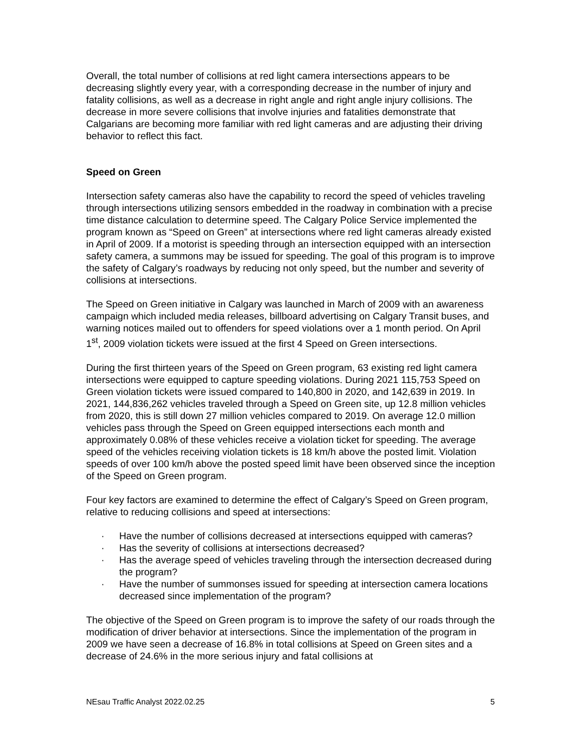Overall, the total number of collisions at red light camera intersections appears to be decreasing slightly every year, with a corresponding decrease in the number of injury and fatality collisions, as well as a decrease in right angle and right angle injury collisions. The decrease in more severe collisions that involve injuries and fatalities demonstrate that Calgarians are becoming more familiar with red light cameras and are adjusting their driving behavior to reflect this fact.
Speed on Green
Intersection safety cameras also have the capability to record the speed of vehicles traveling through intersections utilizing sensors embedded in the roadway in combination with a precise time distance calculation to determine speed. The Calgary Police Service implemented the program known as “Speed on Green” at intersections where red light cameras already existed in April of 2009. If a motorist is speeding through an intersection equipped with an intersection safety camera, a summons may be issued for speeding. The goal of this program is to improve the safety of Calgary’s roadways by reducing not only speed, but the number and severity of collisions at intersections.
The Speed on Green initiative in Calgary was launched in March of 2009 with an awareness campaign which included media releases, billboard advertising on Calgary Transit buses, and warning notices mailed out to offenders for speed violations over a 1 month period. On April 1<sup>st</sup>, 2009 violation tickets were issued at the first 4 Speed on Green intersections.
During the first thirteen years of the Speed on Green program, 63 existing red light camera intersections were equipped to capture speeding violations. During 2021 115,753 Speed on Green violation tickets were issued compared to 140,800 in 2020, and 142,639 in 2019. In 2021, 144,836,262 vehicles traveled through a Speed on Green site, up 12.8 million vehicles from 2020, this is still down 27 million vehicles compared to 2019. On average 12.0 million vehicles pass through the Speed on Green equipped intersections each month and approximately 0.08% of these vehicles receive a violation ticket for speeding. The average speed of the vehicles receiving violation tickets is 18 km/h above the posted limit. Violation speeds of over 100 km/h above the posted speed limit have been observed since the inception of the Speed on Green program.
Four key factors are examined to determine the effect of Calgary’s Speed on Green program, relative to reducing collisions and speed at intersections:
· Have the number of collisions decreased at intersections equipped with cameras?
· Has the severity of collisions at intersections decreased?
· Has the average speed of vehicles traveling through the intersection decreased during the program?
· Have the number of summonses issued for speeding at intersection camera locations decreased since implementation of the program?
The objective of the Speed on Green program is to improve the safety of our roads through the modification of driver behavior at intersections. Since the implementation of the program in 2009 we have seen a decrease of 16.8% in total collisions at Speed on Green sites and a decrease of 24.6% in the more serious injury and fatal collisions at
NEsau Traffic Analyst 2022.02.25 5